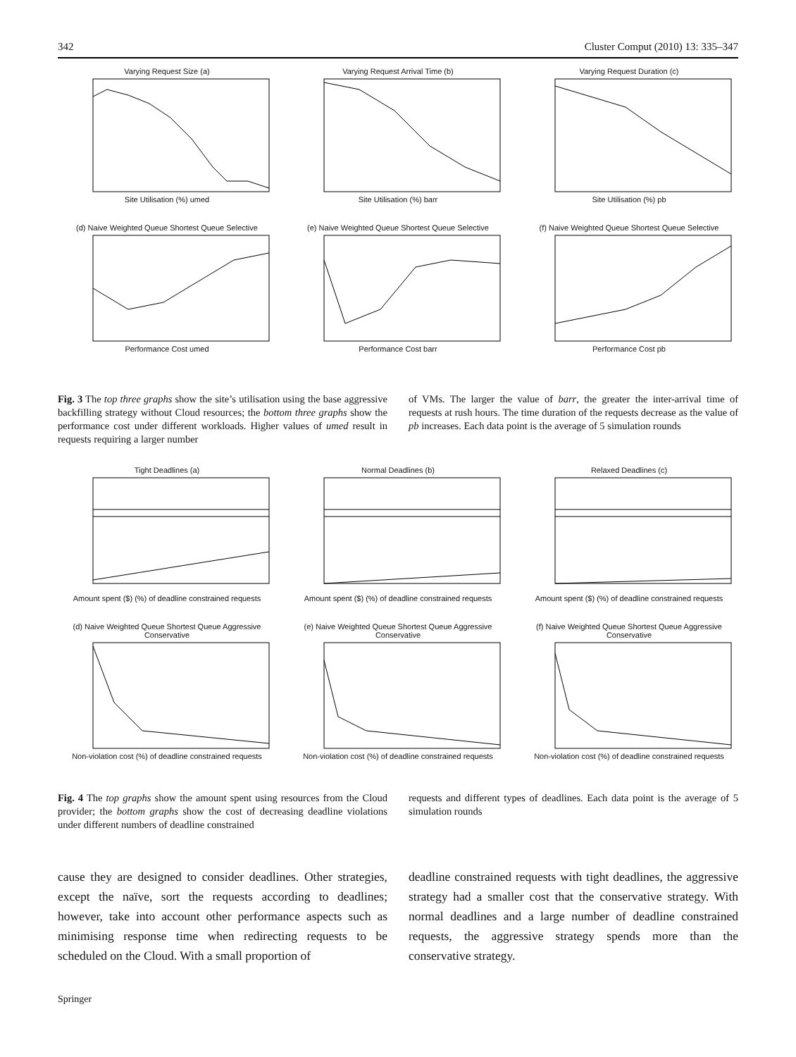342 Cluster Comput (2010) 13: 335–347
Varying Request Size (a)
Site Utilisation (%) umed
Varying Request Arrival Time (b)
Site Utilisation (%) barr
Varying Request Duration (c)
Site Utilisation (%) pb
(d) Naive Weighted Queue Shortest Queue Selective
Performance Cost umed
(e) Naive Weighted Queue Shortest Queue Selective
Performance Cost barr
(f) Naive Weighted Queue Shortest Queue Selective
Performance Cost pb
Fig. 3 The top three graphs show the site’s utilisation using the base aggressive backfilling strategy without Cloud resources; the bottom three graphs show the performance cost under different workloads. Higher values of umed result in requests requiring a larger number
of VMs. The larger the value of barr, the greater the inter-arrival time of requests at rush hours. The time duration of the requests decrease as the value of pb increases. Each data point is the average of 5 simulation rounds
Tight Deadlines (a)
Amount spent ($) (%) of deadline constrained requests
Normal Deadlines (b)
Amount spent ($) (%) of deadline constrained requests
Relaxed Deadlines (c)
Amount spent ($) (%) of deadline constrained requests
(d) Naive Weighted Queue Shortest Queue Aggressive Conservative
Non-violation cost (%) of deadline constrained requests
(e) Naive Weighted Queue Shortest Queue Aggressive Conservative
Non-violation cost (%) of deadline constrained requests
(f) Naive Weighted Queue Shortest Queue Aggressive Conservative
Non-violation cost (%) of deadline constrained requests
Fig. 4 The top graphs show the amount spent using resources from the Cloud provider; the bottom graphs show the cost of decreasing deadline violations under different numbers of deadline constrained
requests and different types of deadlines. Each data point is the average of 5 simulation rounds
cause they are designed to consider deadlines. Other strategies, except the naïve, sort the requests according to deadlines; however, take into account other performance aspects such as minimising response time when redirecting requests to be scheduled on the Cloud. With a small proportion of
deadline constrained requests with tight deadlines, the aggressive strategy had a smaller cost that the conservative strategy. With normal deadlines and a large number of deadline constrained requests, the aggressive strategy spends more than the conservative strategy.
Springer